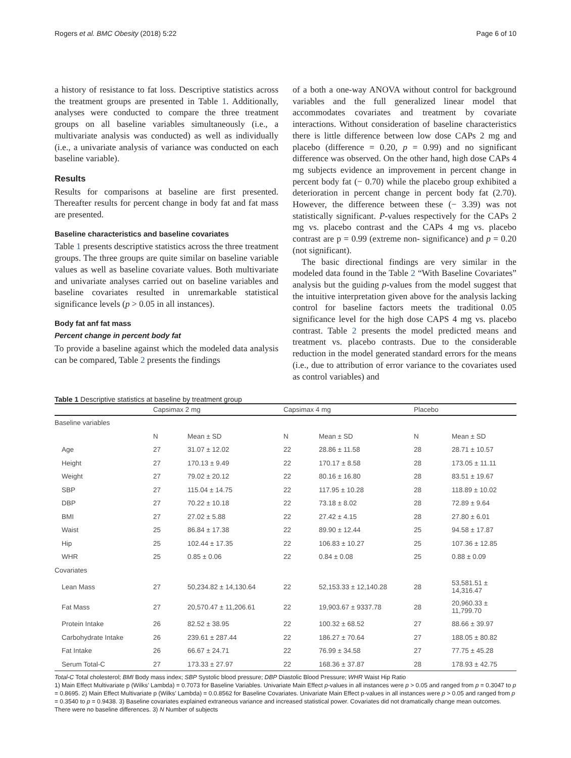Rogers et al. BMC Obesity (2018) 5:22 Page 6 of 10
a history of resistance to fat loss. Descriptive statistics across the treatment groups are presented in Table 1. Additionally, analyses were conducted to compare the three treatment groups on all baseline variables simultaneously (i.e., a multivariate analysis was conducted) as well as individually (i.e., a univariate analysis of variance was conducted on each baseline variable).
Results
Results for comparisons at baseline are first presented. Thereafter results for percent change in body fat and fat mass are presented.
Baseline characteristics and baseline covariates
Table 1 presents descriptive statistics across the three treatment groups. The three groups are quite similar on baseline variable values as well as baseline covariate values. Both multivariate and univariate analyses carried out on baseline variables and baseline covariates resulted in unremarkable statistical significance levels (p > 0.05 in all instances).
Body fat anf fat mass
Percent change in percent body fat
To provide a baseline against which the modeled data analysis can be compared, Table 2 presents the findings
of a both a one-way ANOVA without control for background variables and the full generalized linear model that accommodates covariates and treatment by covariate interactions. Without consideration of baseline characteristics there is little difference between low dose CAPs 2 mg and placebo (difference = 0.20, p = 0.99) and no significant difference was observed. On the other hand, high dose CAPs 4 mg subjects evidence an improvement in percent change in percent body fat (− 0.70) while the placebo group exhibited a deterioration in percent change in percent body fat (2.70). However, the difference between these (− 3.39) was not statistically significant. P-values respectively for the CAPs 2 mg vs. placebo contrast and the CAPs 4 mg vs. placebo contrast are p = 0.99 (extreme non- significance) and p = 0.20 (not significant).
The basic directional findings are very similar in the modeled data found in the Table 2 “With Baseline Covariates” analysis but the guiding p-values from the model suggest that the intuitive interpretation given above for the analysis lacking control for baseline factors meets the traditional 0.05 significance level for the high dose CAPS 4 mg vs. placebo contrast. Table 2 presents the model predicted means and treatment vs. placebo contrasts. Due to the considerable reduction in the model generated standard errors for the means (i.e., due to attribution of error variance to the covariates used as control variables) and
Table 1 Descriptive statistics at baseline by treatment group
| | Capsimax 2 mg | | Capsimax 4 mg | | Placebo | |
| --- | --- | --- | --- | --- | --- | --- |
| Baseline variables | | | | | | |
| | N | Mean ± SD | N | Mean ± SD | N | Mean ± SD |
| Age | 27 | 31.07 ± 12.02 | 22 | 28.86 ± 11.58 | 28 | 28.71 ± 10.57 |
| Height | 27 | 170.13 ± 9.49 | 22 | 170.17 ± 8.58 | 28 | 173.05 ± 11.11 |
| Weight | 27 | 79.02 ± 20.12 | 22 | 80.16 ± 16.80 | 28 | 83.51 ± 19.67 |
| SBP | 27 | 115.04 ± 14.75 | 22 | 117.95 ± 10.28 | 28 | 118.89 ± 10.02 |
| DBP | 27 | 70.22 ± 10.18 | 22 | 73.18 ± 8.02 | 28 | 72.89 ± 9.64 |
| BMI | 27 | 27.02 ± 5.88 | 22 | 27.42 ± 4.15 | 28 | 27.80 ± 6.01 |
| Waist | 25 | 86.84 ± 17.38 | 22 | 89.90 ± 12.44 | 25 | 94.58 ± 17.87 |
| Hip | 25 | 102.44 ± 17.35 | 22 | 106.83 ± 10.27 | 25 | 107.36 ± 12.85 |
| WHR | 25 | 0.85 ± 0.06 | 22 | 0.84 ± 0.08 | 25 | 0.88 ± 0.09 |
| Covariates | | | | | | |
| Lean Mass | 27 | 50,234.82 ± 14,130.64 | 22 | 52,153.33 ± 12,140.28 | 28 | 53,581.51 ± 14,316.47 |
| Fat Mass | 27 | 20,570.47 ± 11,206.61 | 22 | 19,903.67 ± 9337.78 | 28 | 20,960.33 ± 11,799.70 |
| Protein Intake | 26 | 82.52 ± 38.95 | 22 | 100.32 ± 68.52 | 27 | 88.66 ± 39.97 |
| Carbohydrate Intake | 26 | 239.61 ± 287.44 | 22 | 186.27 ± 70.64 | 27 | 188.05 ± 80.82 |
| Fat Intake | 26 | 66.67 ± 24.71 | 22 | 76.99 ± 34.58 | 27 | 77.75 ± 45.28 |
| Serum Total-C | 27 | 173.33 ± 27.97 | 22 | 168.36 ± 37.87 | 28 | 178.93 ± 42.75 |
Total-C Total cholesterol; BMI Body mass index; SBP Systolic blood pressure; DBP Diastolic Blood Pressure; WHR Waist Hip Ratio
1) Main Effect Multivariate p (Wilks’ Lambda) = 0.7073 for Baseline Variables. Univariate Main Effect p-values in all instances were p > 0.05 and ranged from p = 0.3047 to p = 0.8695. 2) Main Effect Multivariate p (Wilks’ Lambda) = 0.0.8562 for Baseline Covariates. Univariate Main Effect p-values in all instances were p > 0.05 and ranged from p = 0.3540 to p = 0.9438. 3) Baseline covariates explained extraneous variance and increased statistical power. Covariates did not dramatically change mean outcomes. There were no baseline differences. 3) N Number of subjects